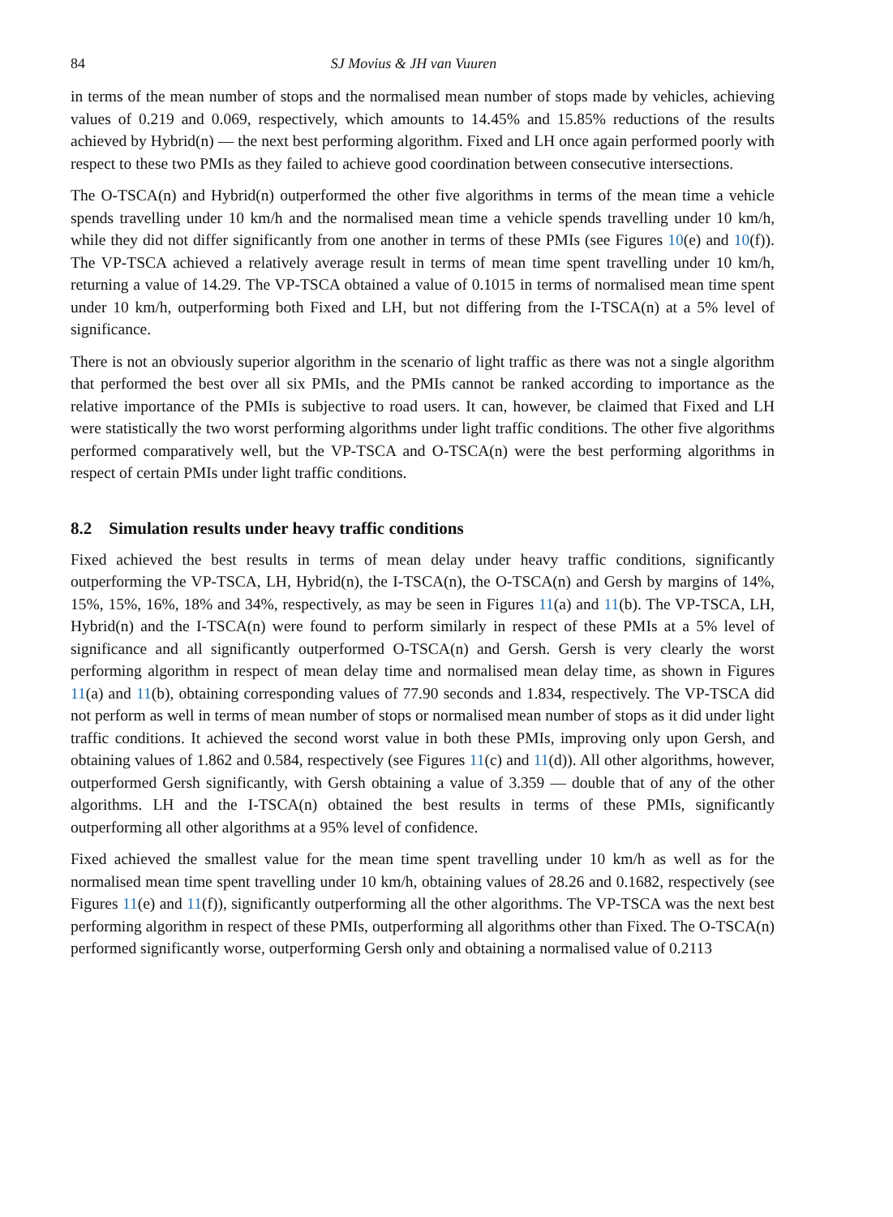84 SJ Movius & JH van Vuuren
in terms of the mean number of stops and the normalised mean number of stops made by vehicles, achieving values of 0.219 and 0.069, respectively, which amounts to 14.45% and 15.85% reductions of the results achieved by Hybrid(n) — the next best performing algorithm. Fixed and LH once again performed poorly with respect to these two PMIs as they failed to achieve good coordination between consecutive intersections.
The O-TSCA(n) and Hybrid(n) outperformed the other five algorithms in terms of the mean time a vehicle spends travelling under 10 km/h and the normalised mean time a vehicle spends travelling under 10 km/h, while they did not differ significantly from one another in terms of these PMIs (see Figures 10(e) and 10(f)). The VP-TSCA achieved a relatively average result in terms of mean time spent travelling under 10 km/h, returning a value of 14.29. The VP-TSCA obtained a value of 0.1015 in terms of normalised mean time spent under 10 km/h, outperforming both Fixed and LH, but not differing from the I-TSCA(n) at a 5% level of significance.
There is not an obviously superior algorithm in the scenario of light traffic as there was not a single algorithm that performed the best over all six PMIs, and the PMIs cannot be ranked according to importance as the relative importance of the PMIs is subjective to road users. It can, however, be claimed that Fixed and LH were statistically the two worst performing algorithms under light traffic conditions. The other five algorithms performed comparatively well, but the VP-TSCA and O-TSCA(n) were the best performing algorithms in respect of certain PMIs under light traffic conditions.
8.2 Simulation results under heavy traffic conditions
Fixed achieved the best results in terms of mean delay under heavy traffic conditions, significantly outperforming the VP-TSCA, LH, Hybrid(n), the I-TSCA(n), the O-TSCA(n) and Gersh by margins of 14%, 15%, 15%, 16%, 18% and 34%, respectively, as may be seen in Figures 11(a) and 11(b). The VP-TSCA, LH, Hybrid(n) and the I-TSCA(n) were found to perform similarly in respect of these PMIs at a 5% level of significance and all significantly outperformed O-TSCA(n) and Gersh. Gersh is very clearly the worst performing algorithm in respect of mean delay time and normalised mean delay time, as shown in Figures 11(a) and 11(b), obtaining corresponding values of 77.90 seconds and 1.834, respectively. The VP-TSCA did not perform as well in terms of mean number of stops or normalised mean number of stops as it did under light traffic conditions. It achieved the second worst value in both these PMIs, improving only upon Gersh, and obtaining values of 1.862 and 0.584, respectively (see Figures 11(c) and 11(d)). All other algorithms, however, outperformed Gersh significantly, with Gersh obtaining a value of 3.359 — double that of any of the other algorithms. LH and the I-TSCA(n) obtained the best results in terms of these PMIs, significantly outperforming all other algorithms at a 95% level of confidence.
Fixed achieved the smallest value for the mean time spent travelling under 10 km/h as well as for the normalised mean time spent travelling under 10 km/h, obtaining values of 28.26 and 0.1682, respectively (see Figures 11(e) and 11(f)), significantly outperforming all the other algorithms. The VP-TSCA was the next best performing algorithm in respect of these PMIs, outperforming all algorithms other than Fixed. The O-TSCA(n) performed significantly worse, outperforming Gersh only and obtaining a normalised value of 0.2113